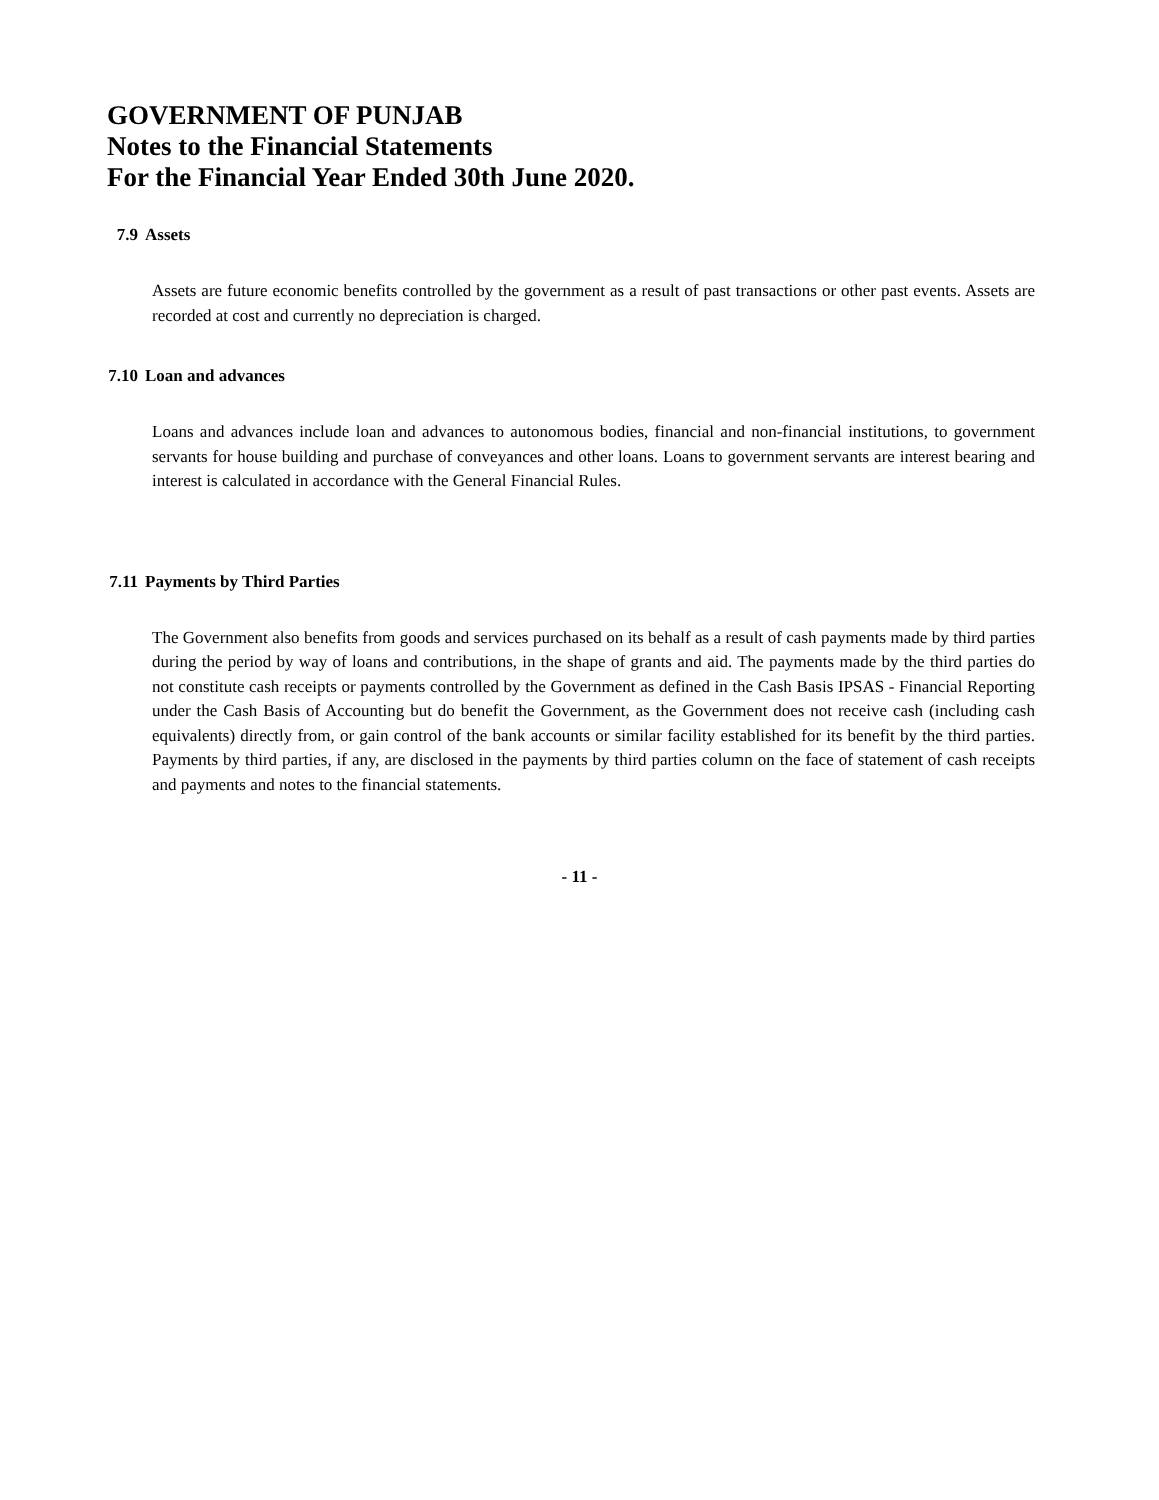GOVERNMENT OF PUNJAB
Notes to the Financial Statements
For the Financial Year Ended 30th June 2020.
7.9 Assets
Assets are future economic benefits controlled by the government as a result of past transactions or other past events. Assets are recorded at cost and currently no depreciation is charged.
7.10 Loan and advances
Loans and advances include loan and advances to autonomous bodies, financial and non-financial institutions, to government servants for house building and purchase of conveyances and other loans. Loans to government servants are interest bearing and interest is calculated in accordance with the General Financial Rules.
7.11 Payments by Third Parties
The Government also benefits from goods and services purchased on its behalf as a result of cash payments made by third parties during the period by way of loans and contributions, in the shape of grants and aid. The payments made by the third parties do not constitute cash receipts or payments controlled by the Government as defined in the Cash Basis IPSAS - Financial Reporting under the Cash Basis of Accounting but do benefit the Government, as the Government does not receive cash (including cash equivalents) directly from, or gain control of the bank accounts or similar facility established for its benefit by the third parties. Payments by third parties, if any, are disclosed in the payments by third parties column on the face of statement of cash receipts and payments and notes to the financial statements.
- 11 -